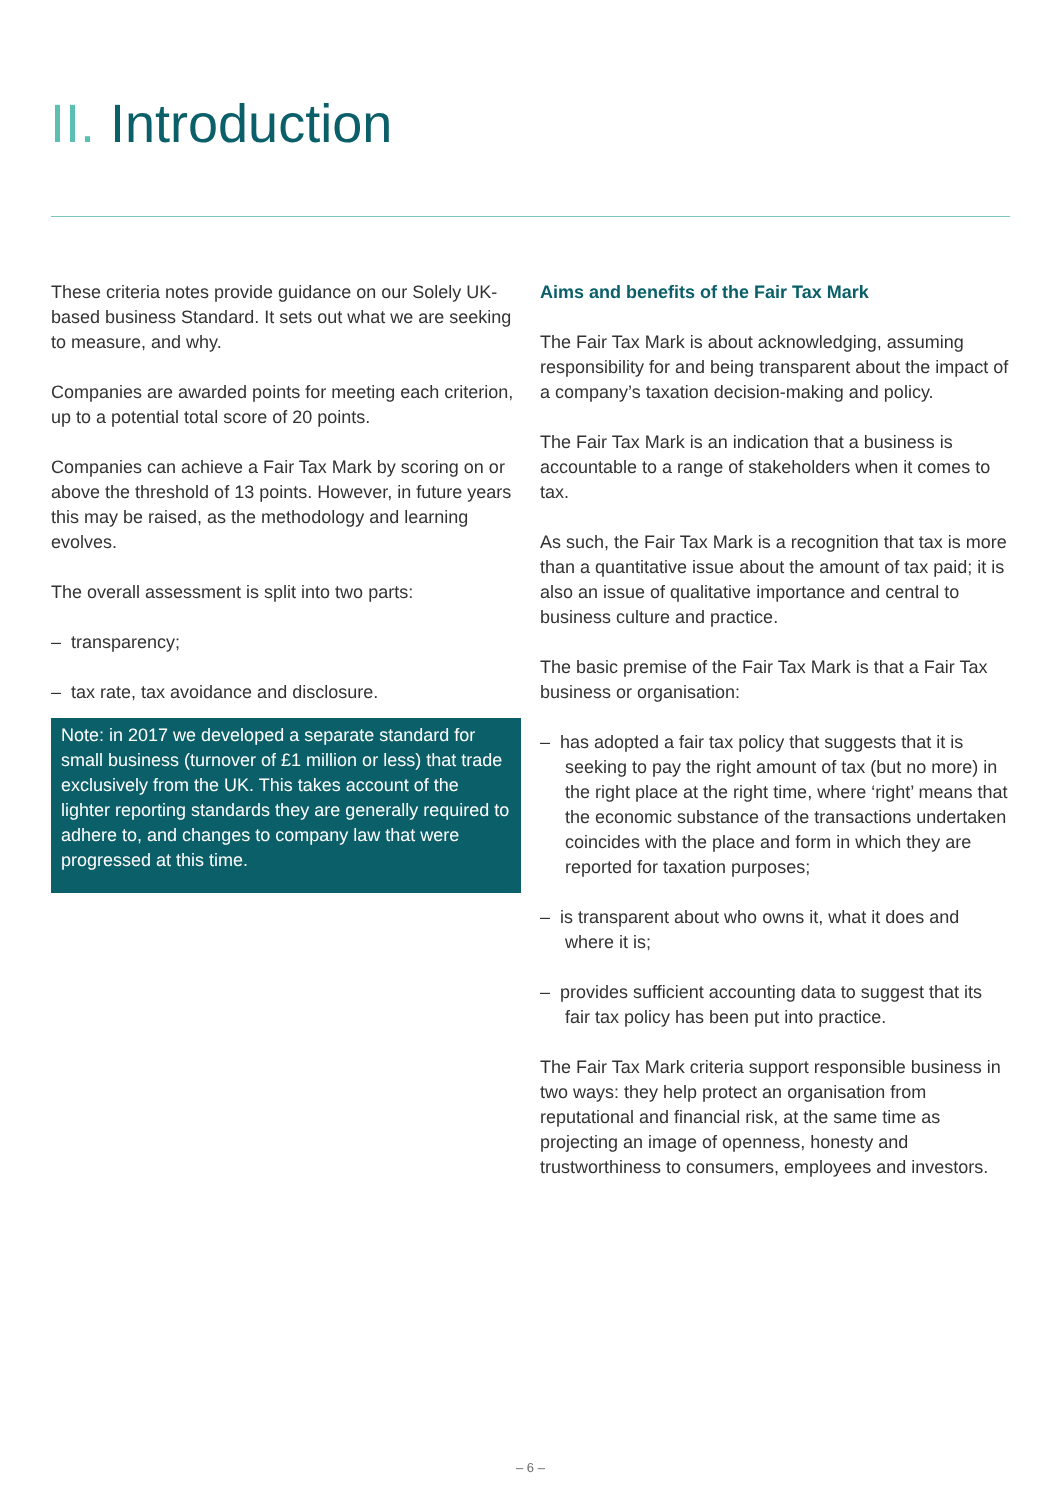II. Introduction
These criteria notes provide guidance on our Solely UK-based business Standard. It sets out what we are seeking to measure, and why.
Companies are awarded points for meeting each criterion, up to a potential total score of 20 points.
Companies can achieve a Fair Tax Mark by scoring on or above the threshold of 13 points. However, in future years this may be raised, as the methodology and learning evolves.
The overall assessment is split into two parts:
– transparency;
– tax rate, tax avoidance and disclosure.
Note: in 2017 we developed a separate standard for small business (turnover of £1 million or less) that trade exclusively from the UK. This takes account of the lighter reporting standards they are generally required to adhere to, and changes to company law that were progressed at this time.
Aims and benefits of the Fair Tax Mark
The Fair Tax Mark is about acknowledging, assuming responsibility for and being transparent about the impact of a company’s taxation decision-making and policy.
The Fair Tax Mark is an indication that a business is accountable to a range of stakeholders when it comes to tax.
As such, the Fair Tax Mark is a recognition that tax is more than a quantitative issue about the amount of tax paid; it is also an issue of qualitative importance and central to business culture and practice.
The basic premise of the Fair Tax Mark is that a Fair Tax business or organisation:
– has adopted a fair tax policy that suggests that it is seeking to pay the right amount of tax (but no more) in the right place at the right time, where ‘right’ means that the economic substance of the transactions undertaken coincides with the place and form in which they are reported for taxation purposes;
– is transparent about who owns it, what it does and where it is;
– provides sufficient accounting data to suggest that its fair tax policy has been put into practice.
The Fair Tax Mark criteria support responsible business in two ways: they help protect an organisation from reputational and financial risk, at the same time as projecting an image of openness, honesty and trustworthiness to consumers, employees and investors.
– 6 –